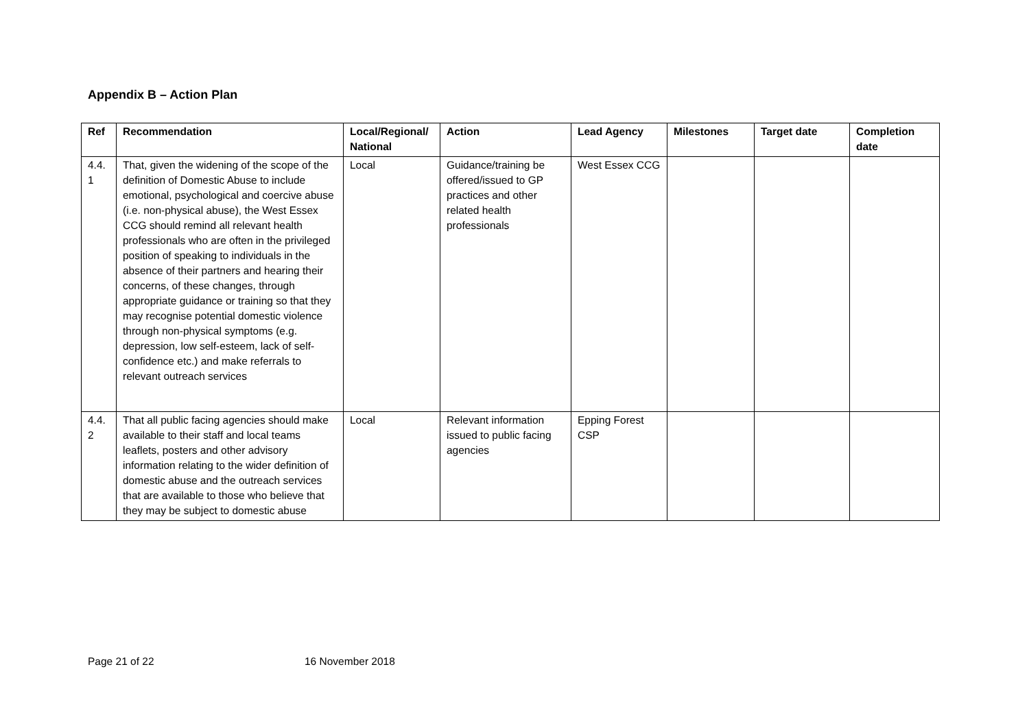Appendix B – Action Plan
| Ref | Recommendation | Local/Regional/ National | Action | Lead Agency | Milestones | Target date | Completion date |
| --- | --- | --- | --- | --- | --- | --- | --- |
| 4.4. 1 | That, given the widening of the scope of the definition of Domestic Abuse to include emotional, psychological and coercive abuse (i.e. non-physical abuse), the West Essex CCG should remind all relevant health professionals who are often in the privileged position of speaking to individuals in the absence of their partners and hearing their concerns, of these changes, through appropriate guidance or training so that they may recognise potential domestic violence through non-physical symptoms (e.g. depression, low self-esteem, lack of self-confidence etc.) and make referrals to relevant outreach services | Local | Guidance/training be offered/issued to GP practices and other related health professionals | West Essex CCG | | | |
| 4.4. 2 | That all public facing agencies should make available to their staff and local teams leaflets, posters and other advisory information relating to the wider definition of domestic abuse and the outreach services that are available to those who believe that they may be subject to domestic abuse | Local | Relevant information issued to public facing agencies | Epping Forest CSP | | | |
Page 21 of 22 16 November 2018